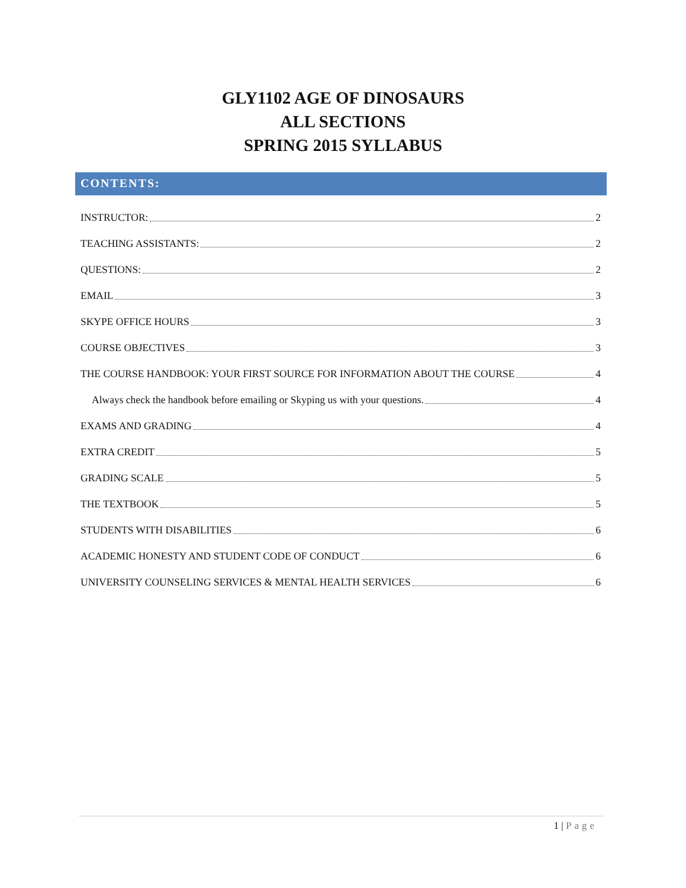GLY1102 AGE OF DINOSAURS
ALL SECTIONS
SPRING 2015 SYLLABUS
CONTENTS:
INSTRUCTOR: 2
TEACHING ASSISTANTS: 2
QUESTIONS: 2
EMAIL 3
SKYPE OFFICE HOURS 3
COURSE OBJECTIVES 3
THE COURSE HANDBOOK: YOUR FIRST SOURCE FOR INFORMATION ABOUT THE COURSE 4
Always check the handbook before emailing or Skyping us with your questions. 4
EXAMS AND GRADING 4
EXTRA CREDIT 5
GRADING SCALE 5
THE TEXTBOOK 5
STUDENTS WITH DISABILITIES 6
ACADEMIC HONESTY AND STUDENT CODE OF CONDUCT 6
UNIVERSITY COUNSELING SERVICES & MENTAL HEALTH SERVICES 6
1 | Page